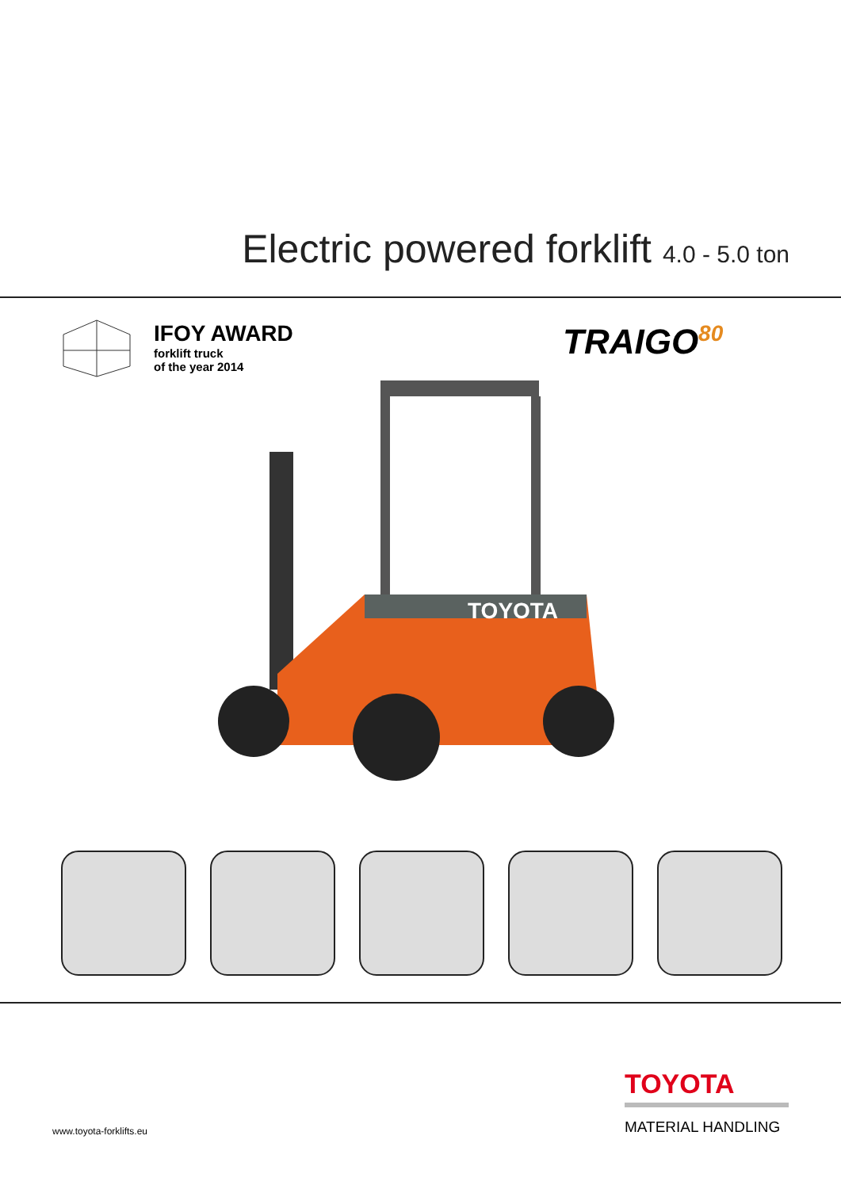Electric powered forklift 4.0 - 5.0 ton
IFOY AWARD
forklift truck
of the year 2014
TRAIGO<sup>80</sup>
TOYOTA
www.toyota-forklifts.eu
TOYOTA
MATERIAL HANDLING